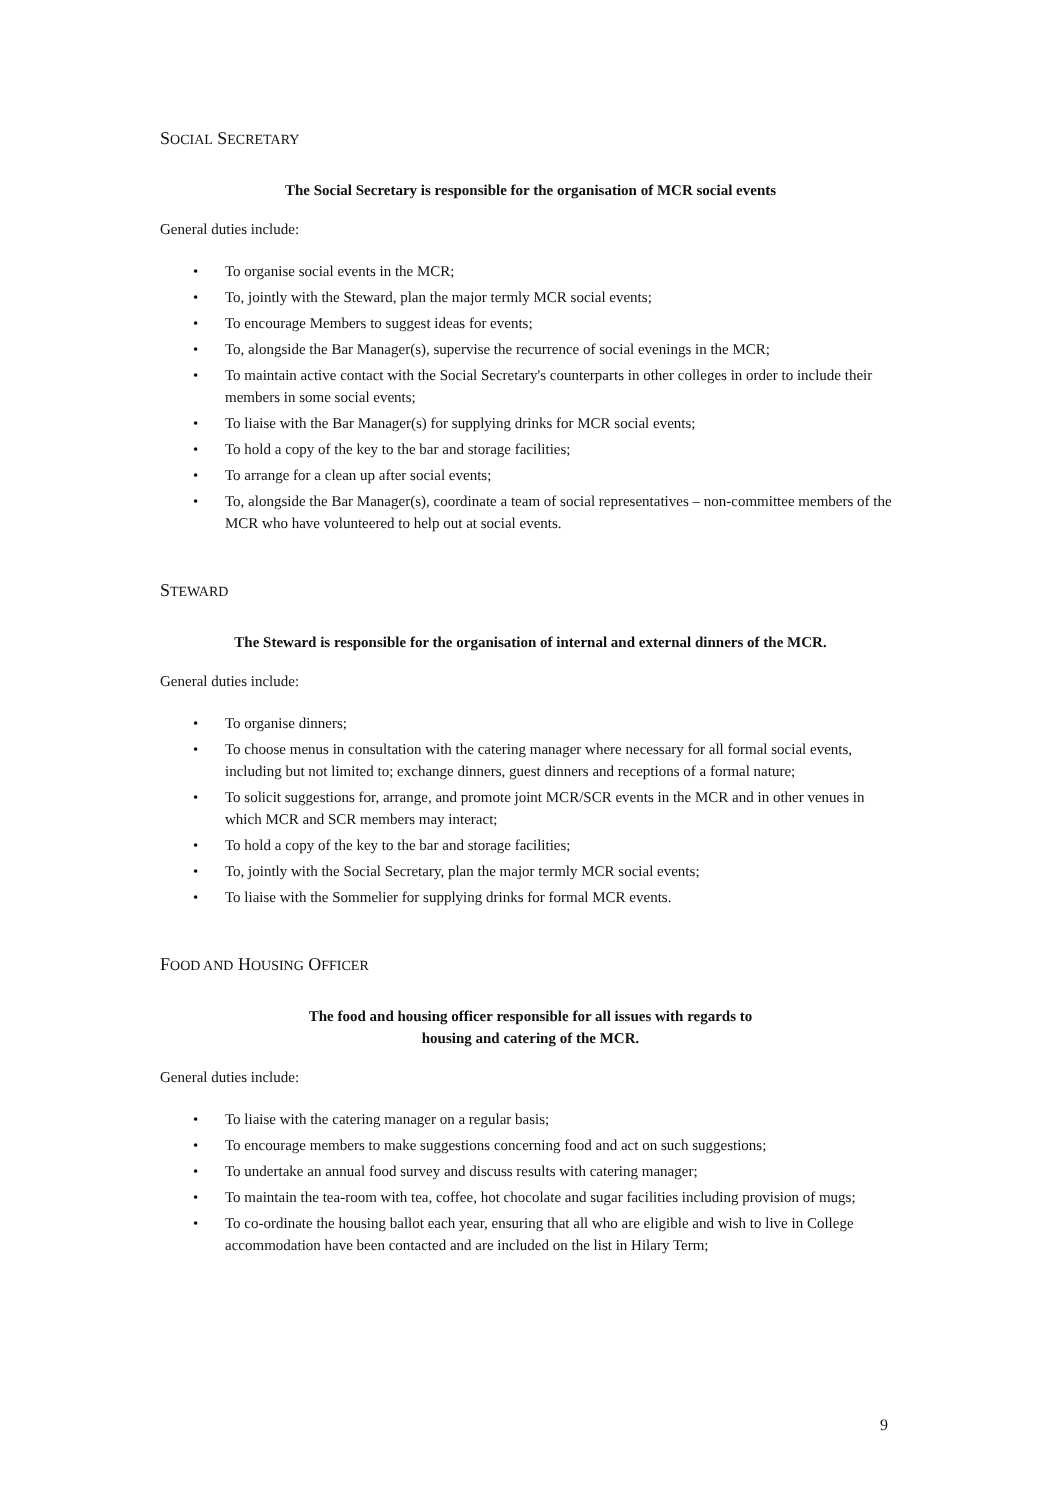SOCIAL SECRETARY
The Social Secretary is responsible for the organisation of MCR social events
General duties include:
• To organise social events in the MCR;
• To, jointly with the Steward, plan the major termly MCR social events;
• To encourage Members to suggest ideas for events;
• To, alongside the Bar Manager(s), supervise the recurrence of social evenings in the MCR;
• To maintain active contact with the Social Secretary's counterparts in other colleges in order to include their members in some social events;
• To liaise with the Bar Manager(s) for supplying drinks for MCR social events;
• To hold a copy of the key to the bar and storage facilities;
• To arrange for a clean up after social events;
• To, alongside the Bar Manager(s), coordinate a team of social representatives – non-committee members of the MCR who have volunteered to help out at social events.
STEWARD
The Steward is responsible for the organisation of internal and external dinners of the MCR.
General duties include:
• To organise dinners;
• To choose menus in consultation with the catering manager where necessary for all formal social events, including but not limited to; exchange dinners, guest dinners and receptions of a formal nature;
• To solicit suggestions for, arrange, and promote joint MCR/SCR events in the MCR and in other venues in which MCR and SCR members may interact;
• To hold a copy of the key to the bar and storage facilities;
• To, jointly with the Social Secretary, plan the major termly MCR social events;
• To liaise with the Sommelier for supplying drinks for formal MCR events.
FOOD AND HOUSING OFFICER
The food and housing officer responsible for all issues with regards to
housing and catering of the MCR.
General duties include:
• To liaise with the catering manager on a regular basis;
• To encourage members to make suggestions concerning food and act on such suggestions;
• To undertake an annual food survey and discuss results with catering manager;
• To maintain the tea-room with tea, coffee, hot chocolate and sugar facilities including provision of mugs;
• To co-ordinate the housing ballot each year, ensuring that all who are eligible and wish to live in College accommodation have been contacted and are included on the list in Hilary Term;
9